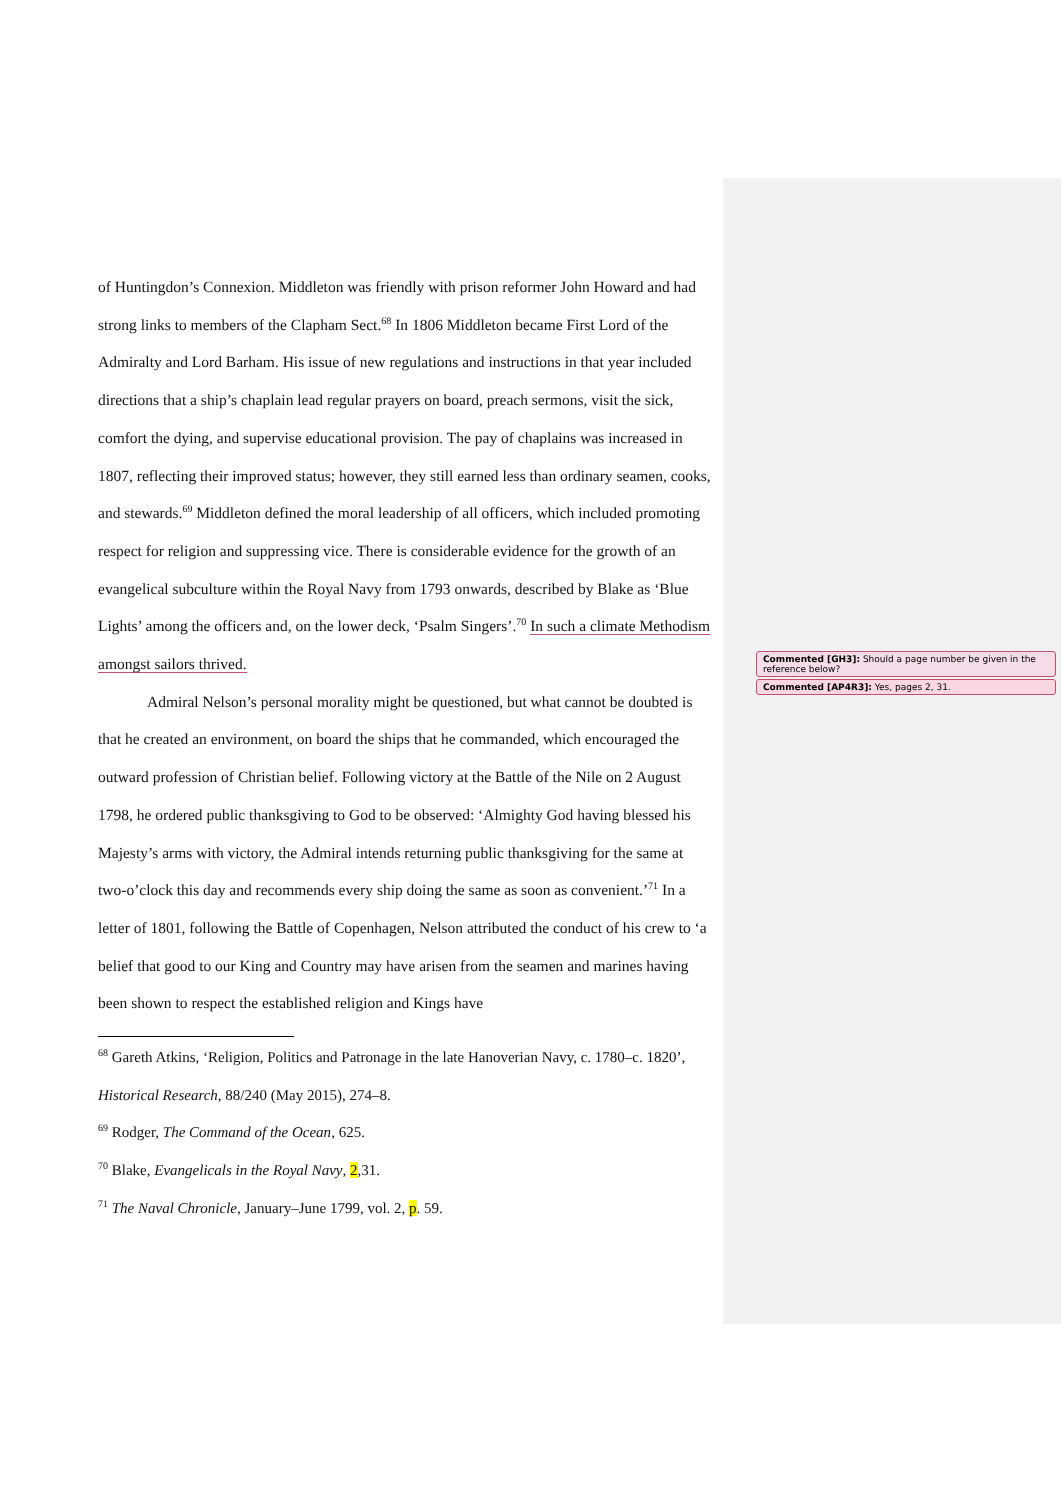of Huntingdon’s Connexion. Middleton was friendly with prison reformer John Howard and had strong links to members of the Clapham Sect.<sup>68</sup> In 1806 Middleton became First Lord of the Admiralty and Lord Barham. His issue of new regulations and instructions in that year included directions that a ship’s chaplain lead regular prayers on board, preach sermons, visit the sick, comfort the dying, and supervise educational provision. The pay of chaplains was increased in 1807, reflecting their improved status; however, they still earned less than ordinary seamen, cooks, and stewards.<sup>69</sup> Middleton defined the moral leadership of all officers, which included promoting respect for religion and suppressing vice. There is considerable evidence for the growth of an evangelical subculture within the Royal Navy from 1793 onwards, described by Blake as ‘Blue Lights’ among the officers and, on the lower deck, ‘Psalm Singers’.<sup>70</sup> In such a climate Methodism amongst sailors thrived.
Admiral Nelson’s personal morality might be questioned, but what cannot be doubted is that he created an environment, on board the ships that he commanded, which encouraged the outward profession of Christian belief. Following victory at the Battle of the Nile on 2 August 1798, he ordered public thanksgiving to God to be observed: ‘Almighty God having blessed his Majesty’s arms with victory, the Admiral intends returning public thanksgiving for the same at two-o’clock this day and recommends every ship doing the same as soon as convenient.’<sup>71</sup> In a letter of 1801, following the Battle of Copenhagen, Nelson attributed the conduct of his crew to ‘a belief that good to our King and Country may have arisen from the seamen and marines having been shown to respect the established religion and Kings have
<sup>68</sup> Gareth Atkins, ‘Religion, Politics and Patronage in the late Hanoverian Navy, c. 1780–c. 1820’, Historical Research, 88/240 (May 2015), 274–8.
<sup>69</sup> Rodger, The Command of the Ocean, 625.
<sup>70</sup> Blake, Evangelicals in the Royal Navy, 2,31.
<sup>71</sup> The Naval Chronicle, January–June 1799, vol. 2, p. 59.
Commented [GH3]: Should a page number be given in the reference below?
Commented [AP4R3]: Yes, pages 2, 31.